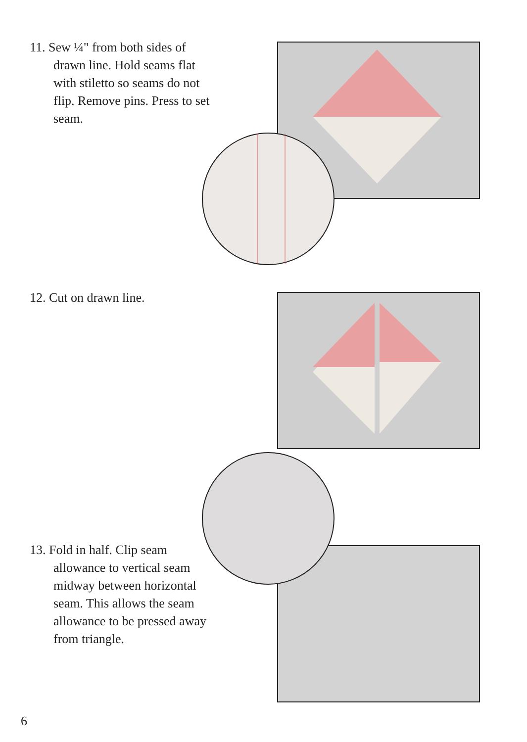11. Sew ¼" from both sides of drawn line. Hold seams flat with stiletto so seams do not flip. Remove pins. Press to set seam.
12. Cut on drawn line.
13. Fold in half. Clip seam allowance to vertical seam midway between horizontal seam. This allows the seam allowance to be pressed away from triangle.
6